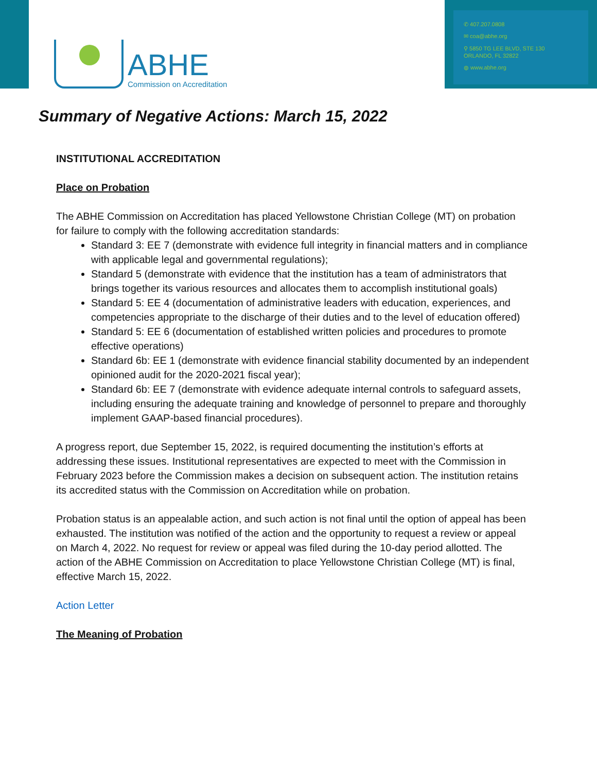ABHE
Commission on Accreditation
✆ 407.207.0808
✉ coa@abhe.org
⚲ 5850 TG LEE BLVD, STE 130
ORLANDO, FL 32822
◍ www.abhe.org
Summary of Negative Actions: March 15, 2022
INSTITUTIONAL ACCREDITATION
Place on Probation
The ABHE Commission on Accreditation has placed Yellowstone Christian College (MT) on probation for failure to comply with the following accreditation standards:
Standard 3: EE 7 (demonstrate with evidence full integrity in financial matters and in compliance with applicable legal and governmental regulations);
Standard 5 (demonstrate with evidence that the institution has a team of administrators that brings together its various resources and allocates them to accomplish institutional goals)
Standard 5: EE 4 (documentation of administrative leaders with education, experiences, and competencies appropriate to the discharge of their duties and to the level of education offered)
Standard 5: EE 6 (documentation of established written policies and procedures to promote effective operations)
Standard 6b: EE 1 (demonstrate with evidence financial stability documented by an independent opinioned audit for the 2020-2021 fiscal year);
Standard 6b: EE 7 (demonstrate with evidence adequate internal controls to safeguard assets, including ensuring the adequate training and knowledge of personnel to prepare and thoroughly implement GAAP-based financial procedures).
A progress report, due September 15, 2022, is required documenting the institution’s efforts at addressing these issues. Institutional representatives are expected to meet with the Commission in February 2023 before the Commission makes a decision on subsequent action. The institution retains its accredited status with the Commission on Accreditation while on probation.
Probation status is an appealable action, and such action is not final until the option of appeal has been exhausted. The institution was notified of the action and the opportunity to request a review or appeal on March 4, 2022. No request for review or appeal was filed during the 10-day period allotted. The action of the ABHE Commission on Accreditation to place Yellowstone Christian College (MT) is final, effective March 15, 2022.
Action Letter
The Meaning of Probation